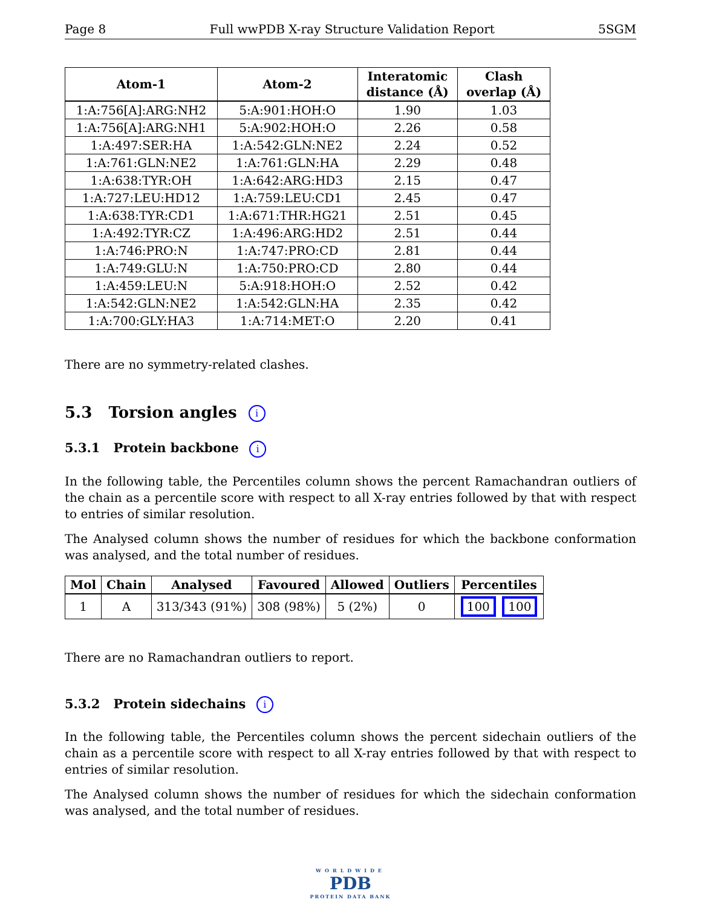Page 8 Full wwPDB X-ray Structure Validation Report 5SGM
| Atom-1 | Atom-2 | Interatomic distance (Å) | Clash overlap (Å) |
| --- | --- | --- | --- |
| 1:A:756[A]:ARG:NH2 | 5:A:901:HOH:O | 1.90 | 1.03 |
| 1:A:756[A]:ARG:NH1 | 5:A:902:HOH:O | 2.26 | 0.58 |
| 1:A:497:SER:HA | 1:A:542:GLN:NE2 | 2.24 | 0.52 |
| 1:A:761:GLN:NE2 | 1:A:761:GLN:HA | 2.29 | 0.48 |
| 1:A:638:TYR:OH | 1:A:642:ARG:HD3 | 2.15 | 0.47 |
| 1:A:727:LEU:HD12 | 1:A:759:LEU:CD1 | 2.45 | 0.47 |
| 1:A:638:TYR:CD1 | 1:A:671:THR:HG21 | 2.51 | 0.45 |
| 1:A:492:TYR:CZ | 1:A:496:ARG:HD2 | 2.51 | 0.44 |
| 1:A:746:PRO:N | 1:A:747:PRO:CD | 2.81 | 0.44 |
| 1:A:749:GLU:N | 1:A:750:PRO:CD | 2.80 | 0.44 |
| 1:A:459:LEU:N | 5:A:918:HOH:O | 2.52 | 0.42 |
| 1:A:542:GLN:NE2 | 1:A:542:GLN:HA | 2.35 | 0.42 |
| 1:A:700:GLY:HA3 | 1:A:714:MET:O | 2.20 | 0.41 |
There are no symmetry-related clashes.
5.3 Torsion angles i
5.3.1 Protein backbone i
In the following table, the Percentiles column shows the percent Ramachandran outliers of the chain as a percentile score with respect to all X-ray entries followed by that with respect to entries of similar resolution.
The Analysed column shows the number of residues for which the backbone conformation was analysed, and the total number of residues.
| Mol | Chain | Analysed | Favoured | Allowed | Outliers | Percentiles |
| --- | --- | --- | --- | --- | --- | --- |
| 1 | A | 313/343 (91%) | 308 (98%) | 5 (2%) | 0 | 100 100 |
There are no Ramachandran outliers to report.
5.3.2 Protein sidechains i
In the following table, the Percentiles column shows the percent sidechain outliers of the chain as a percentile score with respect to all X-ray entries followed by that with respect to entries of similar resolution.
The Analysed column shows the number of residues for which the sidechain conformation was analysed, and the total number of residues.
WORLDWIDE
PDB
PROTEIN DATA BANK